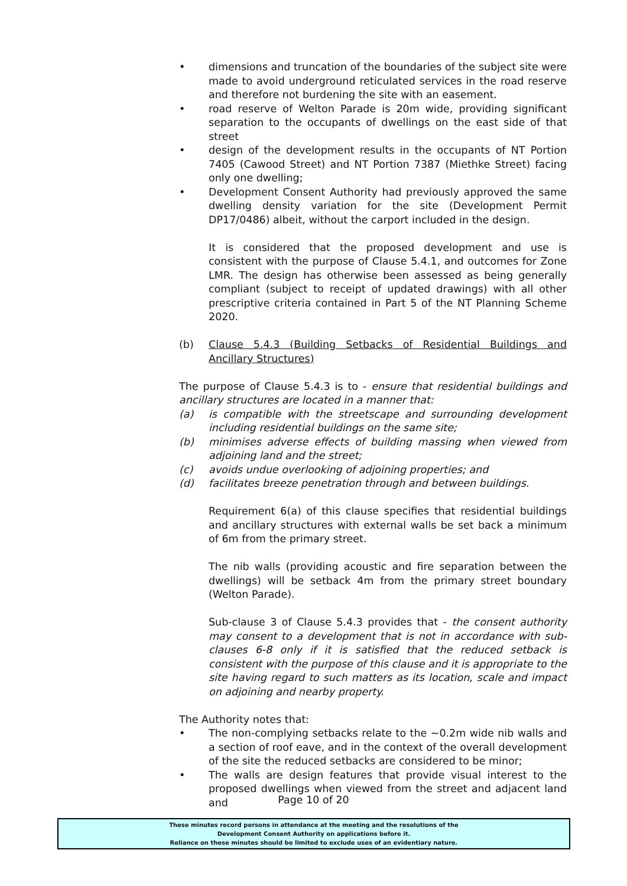• dimensions and truncation of the boundaries of the subject site were made to avoid underground reticulated services in the road reserve and therefore not burdening the site with an easement.
• road reserve of Welton Parade is 20m wide, providing significant separation to the occupants of dwellings on the east side of that street
• design of the development results in the occupants of NT Portion 7405 (Cawood Street) and NT Portion 7387 (Miethke Street) facing only one dwelling;
• Development Consent Authority had previously approved the same dwelling density variation for the site (Development Permit DP17/0486) albeit, without the carport included in the design.
It is considered that the proposed development and use is consistent with the purpose of Clause 5.4.1, and outcomes for Zone LMR. The design has otherwise been assessed as being generally compliant (subject to receipt of updated drawings) with all other prescriptive criteria contained in Part 5 of the NT Planning Scheme 2020.
(b) Clause 5.4.3 (Building Setbacks of Residential Buildings and Ancillary Structures)
The purpose of Clause 5.4.3 is to - ensure that residential buildings and ancillary structures are located in a manner that:
(a) is compatible with the streetscape and surrounding development including residential buildings on the same site;
(b) minimises adverse effects of building massing when viewed from adjoining land and the street;
(c) avoids undue overlooking of adjoining properties; and
(d) facilitates breeze penetration through and between buildings.
Requirement 6(a) of this clause specifies that residential buildings and ancillary structures with external walls be set back a minimum of 6m from the primary street.
The nib walls (providing acoustic and fire separation between the dwellings) will be setback 4m from the primary street boundary (Welton Parade).
Sub-clause 3 of Clause 5.4.3 provides that - the consent authority may consent to a development that is not in accordance with sub-clauses 6-8 only if it is satisfied that the reduced setback is consistent with the purpose of this clause and it is appropriate to the site having regard to such matters as its location, scale and impact on adjoining and nearby property.
The Authority notes that:
• The non-complying setbacks relate to the ~0.2m wide nib walls and a section of roof eave, and in the context of the overall development of the site the reduced setbacks are considered to be minor;
• The walls are design features that provide visual interest to the proposed dwellings when viewed from the street and adjacent land and
Page 10 of 20
These minutes record persons in attendance at the meeting and the resolutions of the
Development Consent Authority on applications before it.
Reliance on these minutes should be limited to exclude uses of an evidentiary nature.